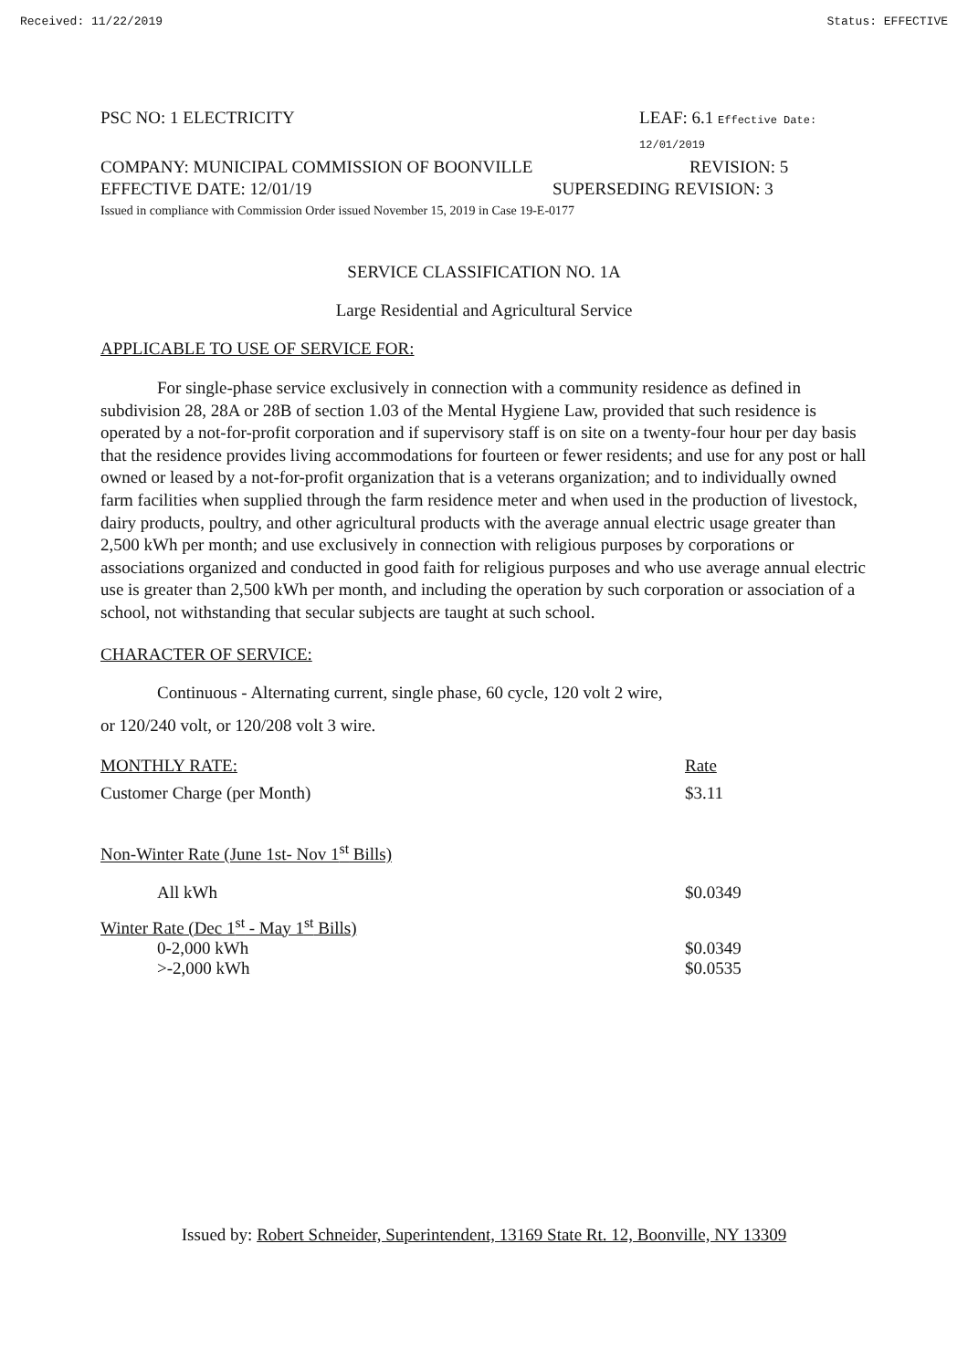Received: 11/22/2019 Status: EFFECTIVE
PSC NO: 1 ELECTRICITY LEAF: 6.1 Effective Date: 12/01/2019
COMPANY: MUNICIPAL COMMISSION OF BOONVILLE REVISION: 5
EFFECTIVE DATE: 12/01/19 SUPERSEDING REVISION: 3
Issued in compliance with Commission Order issued November 15, 2019 in Case 19-E-0177
SERVICE CLASSIFICATION NO. 1A
Large Residential and Agricultural Service
APPLICABLE TO USE OF SERVICE FOR:
For single-phase service exclusively in connection with a community residence as defined in subdivision 28, 28A or 28B of section 1.03 of the Mental Hygiene Law, provided that such residence is operated by a not-for-profit corporation and if supervisory staff is on site on a twenty-four hour per day basis that the residence provides living accommodations for fourteen or fewer residents; and use for any post or hall owned or leased by a not-for-profit organization that is a veterans organization; and to individually owned farm facilities when supplied through the farm residence meter and when used in the production of livestock, dairy products, poultry, and other agricultural products with the average annual electric usage greater than 2,500 kWh per month; and use exclusively in connection with religious purposes by corporations or associations organized and conducted in good faith for religious purposes and who use average annual electric use is greater than 2,500 kWh per month, and including the operation by such corporation or association of a school, not withstanding that secular subjects are taught at such school.
CHARACTER OF SERVICE:
Continuous - Alternating current, single phase, 60 cycle, 120 volt 2 wire,
or 120/240 volt, or 120/208 volt 3 wire.
| MONTHLY RATE: | Rate |
| Customer Charge (per Month) | $3.11 |
| Non-Winter Rate (June 1st- Nov 1<sup>st</sup> Bills) | |
| All kWh | $0.0349 |
| Winter Rate (Dec 1<sup>st</sup> - May 1<sup>st</sup> Bills) | |
| 0-2,000 kWh | $0.0349 |
| >-2,000 kWh | $0.0535 |
Issued by: Robert Schneider, Superintendent, 13169 State Rt. 12, Boonville, NY 13309